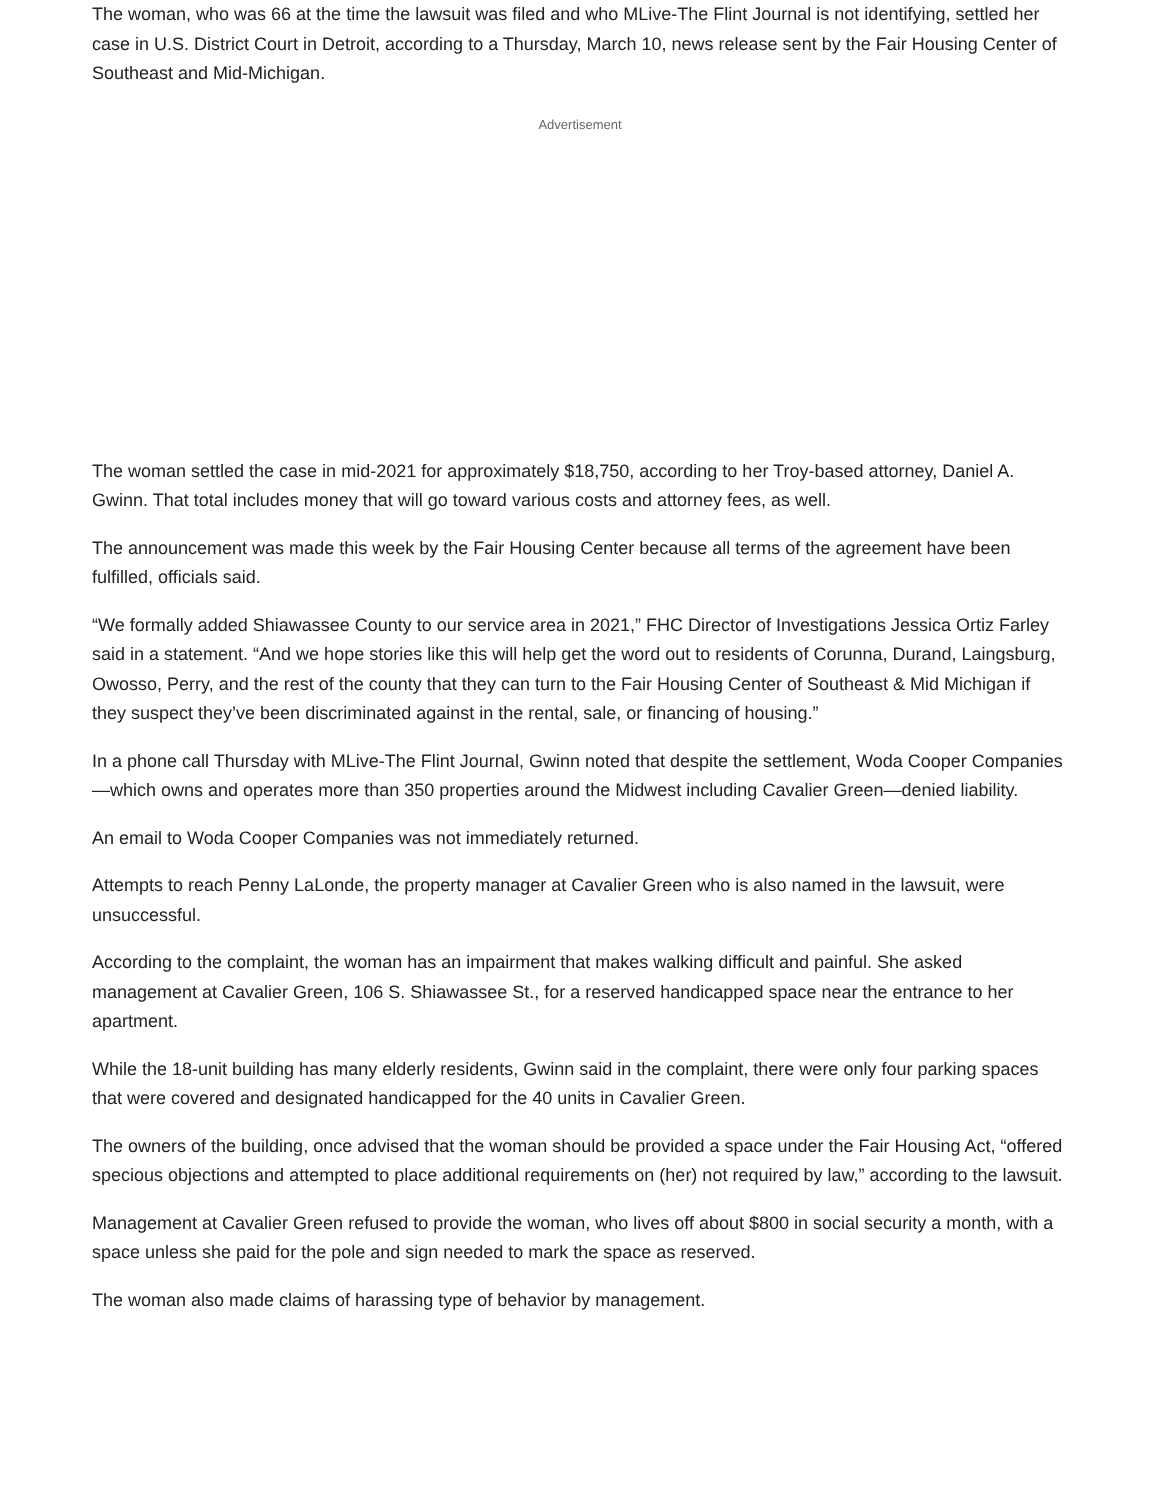The woman, who was 66 at the time the lawsuit was filed and who MLive-The Flint Journal is not identifying, settled her case in U.S. District Court in Detroit, according to a Thursday, March 10, news release sent by the Fair Housing Center of Southeast and Mid-Michigan.
Advertisement
The woman settled the case in mid-2021 for approximately $18,750, according to her Troy-based attorney, Daniel A. Gwinn. That total includes money that will go toward various costs and attorney fees, as well.
The announcement was made this week by the Fair Housing Center because all terms of the agreement have been fulfilled, officials said.
“We formally added Shiawassee County to our service area in 2021,” FHC Director of Investigations Jessica Ortiz Farley said in a statement. “And we hope stories like this will help get the word out to residents of Corunna, Durand, Laingsburg, Owosso, Perry, and the rest of the county that they can turn to the Fair Housing Center of Southeast & Mid Michigan if they suspect they’ve been discriminated against in the rental, sale, or financing of housing.”
In a phone call Thursday with MLive-The Flint Journal, Gwinn noted that despite the settlement, Woda Cooper Companies—which owns and operates more than 350 properties around the Midwest including Cavalier Green—denied liability.
An email to Woda Cooper Companies was not immediately returned.
Attempts to reach Penny LaLonde, the property manager at Cavalier Green who is also named in the lawsuit, were unsuccessful.
According to the complaint, the woman has an impairment that makes walking difficult and painful. She asked management at Cavalier Green, 106 S. Shiawassee St., for a reserved handicapped space near the entrance to her apartment.
While the 18-unit building has many elderly residents, Gwinn said in the complaint, there were only four parking spaces that were covered and designated handicapped for the 40 units in Cavalier Green.
The owners of the building, once advised that the woman should be provided a space under the Fair Housing Act, “offered specious objections and attempted to place additional requirements on (her) not required by law,” according to the lawsuit.
Management at Cavalier Green refused to provide the woman, who lives off about $800 in social security a month, with a space unless she paid for the pole and sign needed to mark the space as reserved.
The woman also made claims of harassing type of behavior by management.